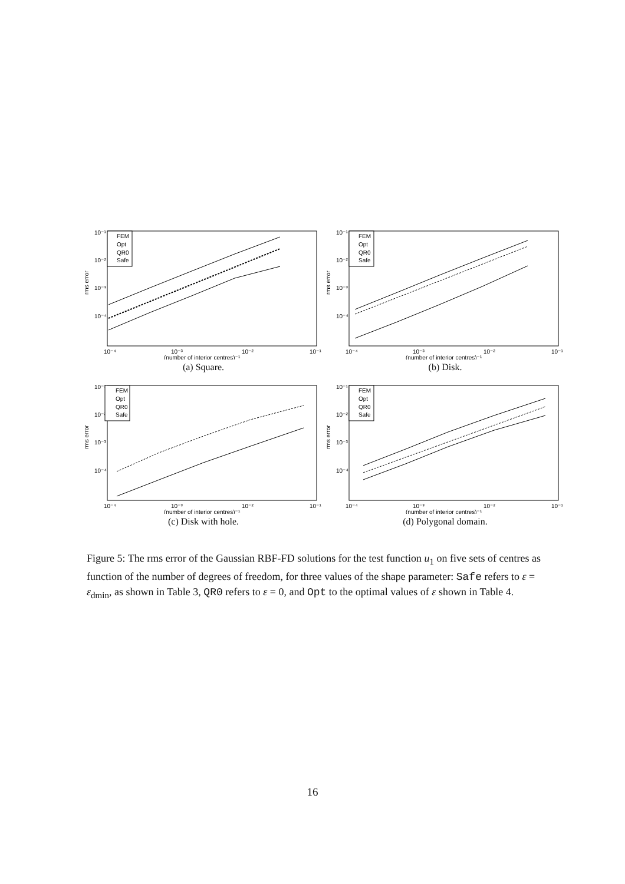10⁻¹
10⁻²
10⁻³
10⁻⁴
rms error
10⁻⁴
10⁻³
10⁻²
10⁻¹
(number of interior centres)⁻¹
FEM
Opt
QR0
Safe
(a) Square.
10⁻¹
10⁻²
10⁻³
10⁻⁴
rms error
10⁻⁴
10⁻³
10⁻²
10⁻¹
(number of interior centres)⁻¹
FEM
Opt
QR0
Safe
(b) Disk.
10⁻¹
10⁻²
10⁻³
10⁻⁴
rms error
10⁻⁴
10⁻³
10⁻²
10⁻¹
(number of interior centres)⁻¹
FEM
Opt
QR0
Safe
(c) Disk with hole.
10⁻¹
10⁻²
10⁻³
10⁻⁴
rms error
10⁻⁴
10⁻³
10⁻²
10⁻¹
(number of interior centres)⁻¹
FEM
Opt
QR0
Safe
(d) Polygonal domain.
Figure 5: The rms error of the Gaussian RBF-FD solutions for the test function u<sub>1</sub> on five sets of centres as function of the number of degrees of freedom, for three values of the shape parameter: Safe refers to ε = ε<sub>dmin</sub>, as shown in Table 3, QR0 refers to ε = 0, and Opt to the optimal values of ε shown in Table 4.
16